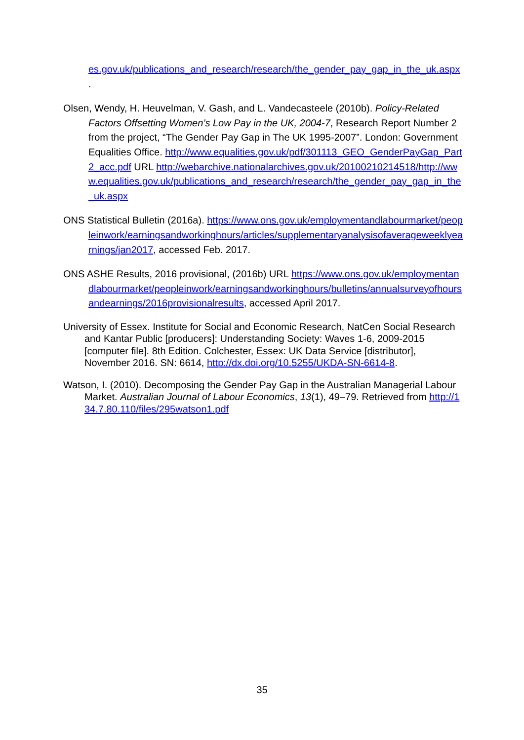es.gov.uk/publications_and_research/research/the_gender_pay_gap_in_the_uk.aspx .
Olsen, Wendy, H. Heuvelman, V. Gash, and L. Vandecasteele (2010b). Policy-Related Factors Offsetting Women’s Low Pay in the UK, 2004-7, Research Report Number 2 from the project, “The Gender Pay Gap in The UK 1995-2007”. London: Government Equalities Office. http://www.equalities.gov.uk/pdf/301113_GEO_GenderPayGap_Part2_acc.pdf URL http://webarchive.nationalarchives.gov.uk/20100210214518/http://www.equalities.gov.uk/publications_and_research/research/the_gender_pay_gap_in_the_uk.aspx
ONS Statistical Bulletin (2016a). https://www.ons.gov.uk/employmentandlabourmarket/peopleinwork/earningsandworkinghours/articles/supplementaryanalysisofaverageweeklyearnings/jan2017, accessed Feb. 2017.
ONS ASHE Results, 2016 provisional, (2016b) URL https://www.ons.gov.uk/employmentandlabourmarket/peopleinwork/earningsandworkinghours/bulletins/annualsurveyofhoursandearnings/2016provisionalresults, accessed April 2017.
University of Essex. Institute for Social and Economic Research, NatCen Social Research and Kantar Public [producers]: Understanding Society: Waves 1-6, 2009-2015 [computer file]. 8th Edition. Colchester, Essex: UK Data Service [distributor], November 2016. SN: 6614, http://dx.doi.org/10.5255/UKDA-SN-6614-8.
Watson, I. (2010). Decomposing the Gender Pay Gap in the Australian Managerial Labour Market. Australian Journal of Labour Economics, 13(1), 49–79. Retrieved from http://134.7.80.110/files/295watson1.pdf
35